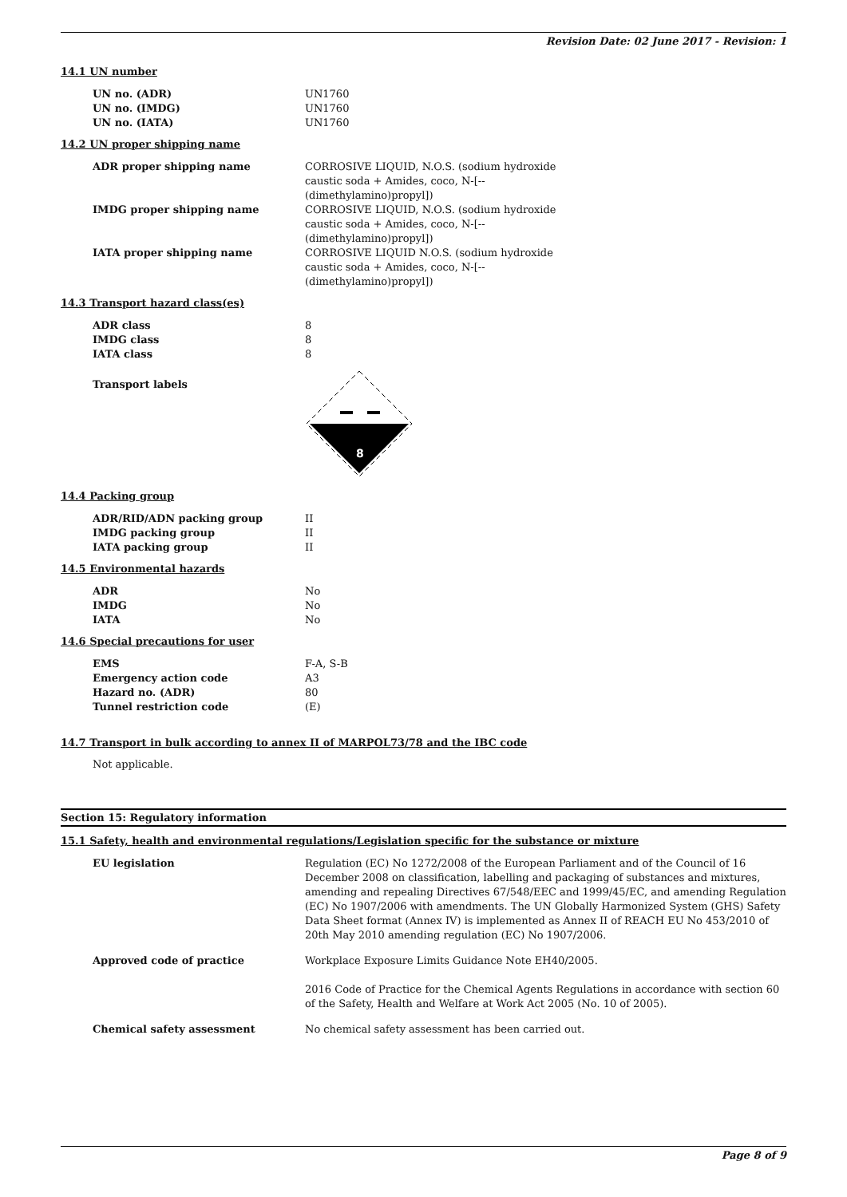Revision Date: 02 June 2017 - Revision: 1
14.1 UN number
| UN no. (ADR) | UN1760 |
| UN no. (IMDG) | UN1760 |
| UN no. (IATA) | UN1760 |
14.2 UN proper shipping name
| ADR proper shipping name | CORROSIVE LIQUID, N.O.S. (sodium hydroxide caustic soda + Amides, coco, N-[--(dimethylamino)propyl]) |
| IMDG proper shipping name | CORROSIVE LIQUID, N.O.S. (sodium hydroxide caustic soda + Amides, coco, N-[--(dimethylamino)propyl]) |
| IATA proper shipping name | CORROSIVE LIQUID N.O.S. (sodium hydroxide caustic soda + Amides, coco, N-[--(dimethylamino)propyl]) |
14.3 Transport hazard class(es)
| ADR class | 8 |
| IMDG class | 8 |
| IATA class | 8 |
| Transport labels | 8 |
14.4 Packing group
| ADR/RID/ADN packing group | II |
| IMDG packing group | II |
| IATA packing group | II |
14.5 Environmental hazards
| ADR | No |
| IMDG | No |
| IATA | No |
14.6 Special precautions for user
| EMS | F-A, S-B |
| Emergency action code | A3 |
| Hazard no. (ADR) | 80 |
| Tunnel restriction code | (E) |
14.7 Transport in bulk according to annex II of MARPOL73/78 and the IBC code
Not applicable.
Section 15: Regulatory information
15.1 Safety, health and environmental regulations/Legislation specific for the substance or mixture
| EU legislation | Regulation (EC) No 1272/2008 of the European Parliament and of the Council of 16 December 2008 on classification, labelling and packaging of substances and mixtures, amending and repealing Directives 67/548/EEC and 1999/45/EC, and amending Regulation (EC) No 1907/2006 with amendments. The UN Globally Harmonized System (GHS) Safety Data Sheet format (Annex IV) is implemented as Annex II of REACH EU No 453/2010 of 20th May 2010 amending regulation (EC) No 1907/2006. |
| Approved code of practice | Workplace Exposure Limits Guidance Note EH40/2005. 2016 Code of Practice for the Chemical Agents Regulations in accordance with section 60 of the Safety, Health and Welfare at Work Act 2005 (No. 10 of 2005). |
| Chemical safety assessment | No chemical safety assessment has been carried out. |
Page 8 of 9